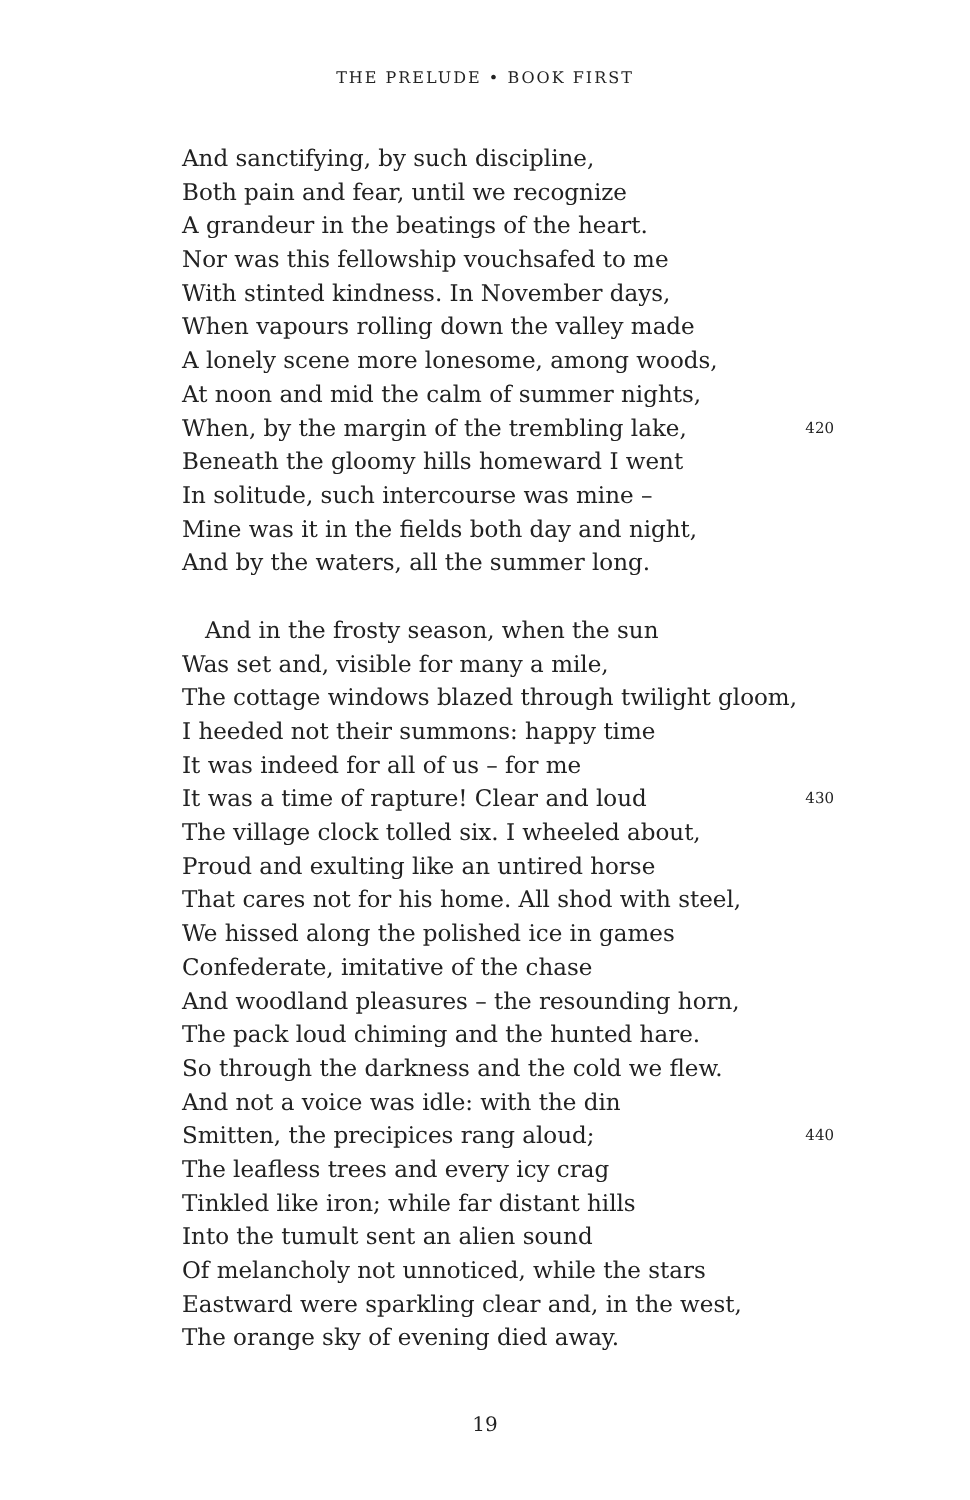THE PRELUDE • BOOK FIRST
And sanctifying, by such discipline,
Both pain and fear, until we recognize
A grandeur in the beatings of the heart.
Nor was this fellowship vouchsafed to me
With stinted kindness. In November days,
When vapours rolling down the valley made
A lonely scene more lonesome, among woods,
At noon and mid the calm of summer nights,
When, by the margin of the trembling lake, 420
Beneath the gloomy hills homeward I went
In solitude, such intercourse was mine –
Mine was it in the fields both day and night,
And by the waters, all the summer long.
And in the frosty season, when the sun
Was set and, visible for many a mile,
The cottage windows blazed through twilight gloom,
I heeded not their summons: happy time
It was indeed for all of us – for me
It was a time of rapture! Clear and loud 430
The village clock tolled six. I wheeled about,
Proud and exulting like an untired horse
That cares not for his home. All shod with steel,
We hissed along the polished ice in games
Confederate, imitative of the chase
And woodland pleasures – the resounding horn,
The pack loud chiming and the hunted hare.
So through the darkness and the cold we flew.
And not a voice was idle: with the din
Smitten, the precipices rang aloud; 440
The leafless trees and every icy crag
Tinkled like iron; while far distant hills
Into the tumult sent an alien sound
Of melancholy not unnoticed, while the stars
Eastward were sparkling clear and, in the west,
The orange sky of evening died away.
19